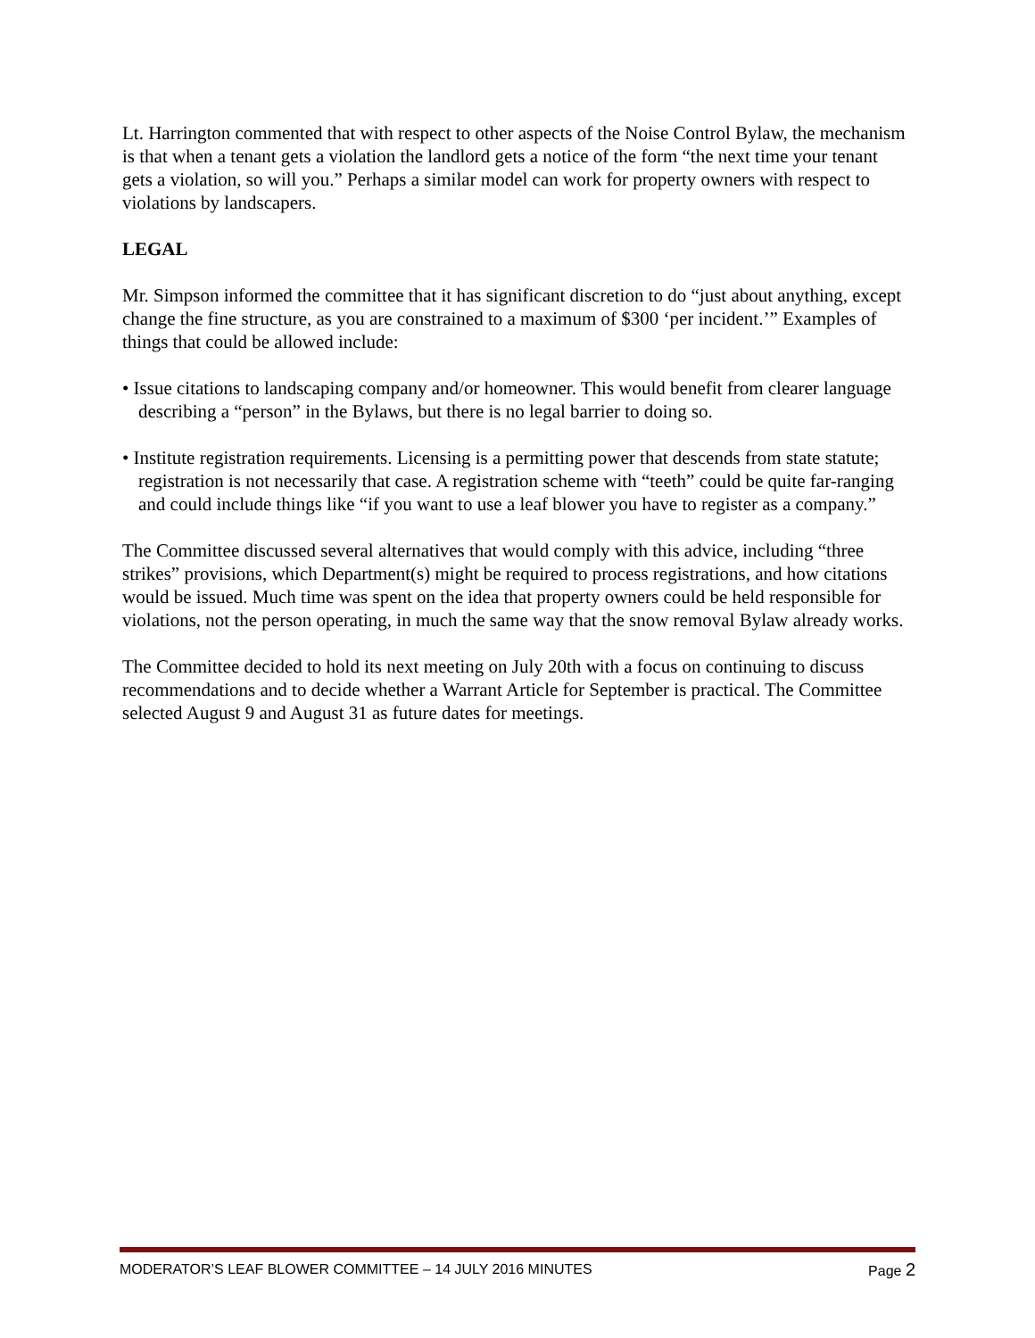Lt. Harrington commented that with respect to other aspects of the Noise Control Bylaw, the mechanism is that when a tenant gets a violation the landlord gets a notice of the form “the next time your tenant gets a violation, so will you.” Perhaps a similar model can work for property owners with respect to violations by landscapers.
LEGAL
Mr. Simpson informed the committee that it has significant discretion to do “just about anything, except change the fine structure, as you are constrained to a maximum of $300 ‘per incident.’” Examples of things that could be allowed include:
• Issue citations to landscaping company and/or homeowner. This would benefit from clearer language describing a “person” in the Bylaws, but there is no legal barrier to doing so.
• Institute registration requirements. Licensing is a permitting power that descends from state statute; registration is not necessarily that case. A registration scheme with “teeth” could be quite far-ranging and could include things like “if you want to use a leaf blower you have to register as a company.”
The Committee discussed several alternatives that would comply with this advice, including “three strikes” provisions, which Department(s) might be required to process registrations, and how citations would be issued. Much time was spent on the idea that property owners could be held responsible for violations, not the person operating, in much the same way that the snow removal Bylaw already works.
The Committee decided to hold its next meeting on July 20th with a focus on continuing to discuss recommendations and to decide whether a Warrant Article for September is practical. The Committee selected August 9 and August 31 as future dates for meetings.
MODERATOR’S LEAF BLOWER COMMITTEE – 14 JULY 2016 MINUTES Page 2